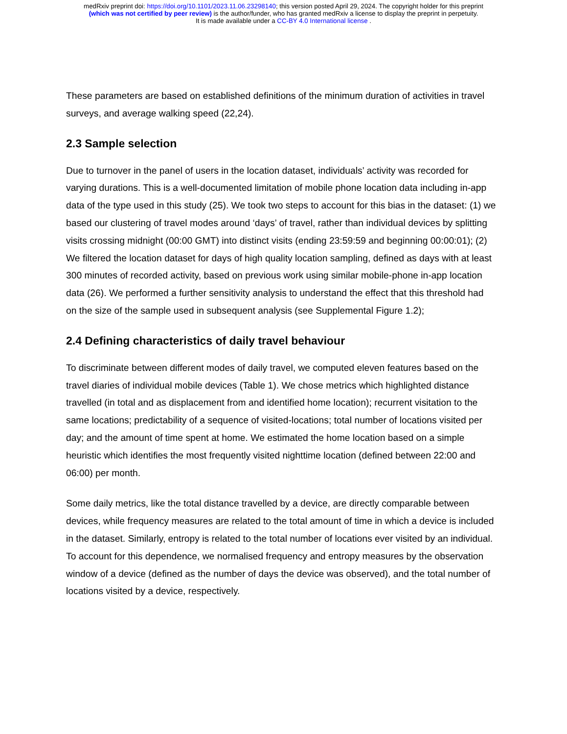medRxiv preprint doi: https://doi.org/10.1101/2023.11.06.23298140; this version posted April 29, 2024. The copyright holder for this preprint
(which was not certified by peer review) is the author/funder, who has granted medRxiv a license to display the preprint in perpetuity.
It is made available under a CC-BY 4.0 International license .
These parameters are based on established definitions of the minimum duration of activities in travel surveys, and average walking speed (22,24).
2.3 Sample selection
Due to turnover in the panel of users in the location dataset, individuals’ activity was recorded for varying durations. This is a well-documented limitation of mobile phone location data including in-app data of the type used in this study (25). We took two steps to account for this bias in the dataset: (1) we based our clustering of travel modes around ‘days’ of travel, rather than individual devices by splitting visits crossing midnight (00:00 GMT) into distinct visits (ending 23:59:59 and beginning 00:00:01); (2) We filtered the location dataset for days of high quality location sampling, defined as days with at least 300 minutes of recorded activity, based on previous work using similar mobile-phone in-app location data (26). We performed a further sensitivity analysis to understand the effect that this threshold had on the size of the sample used in subsequent analysis (see Supplemental Figure 1.2);
2.4 Defining characteristics of daily travel behaviour
To discriminate between different modes of daily travel, we computed eleven features based on the travel diaries of individual mobile devices (Table 1). We chose metrics which highlighted distance travelled (in total and as displacement from and identified home location); recurrent visitation to the same locations; predictability of a sequence of visited-locations; total number of locations visited per day; and the amount of time spent at home. We estimated the home location based on a simple heuristic which identifies the most frequently visited nighttime location (defined between 22:00 and 06:00) per month.
Some daily metrics, like the total distance travelled by a device, are directly comparable between devices, while frequency measures are related to the total amount of time in which a device is included in the dataset. Similarly, entropy is related to the total number of locations ever visited by an individual. To account for this dependence, we normalised frequency and entropy measures by the observation window of a device (defined as the number of days the device was observed), and the total number of locations visited by a device, respectively.